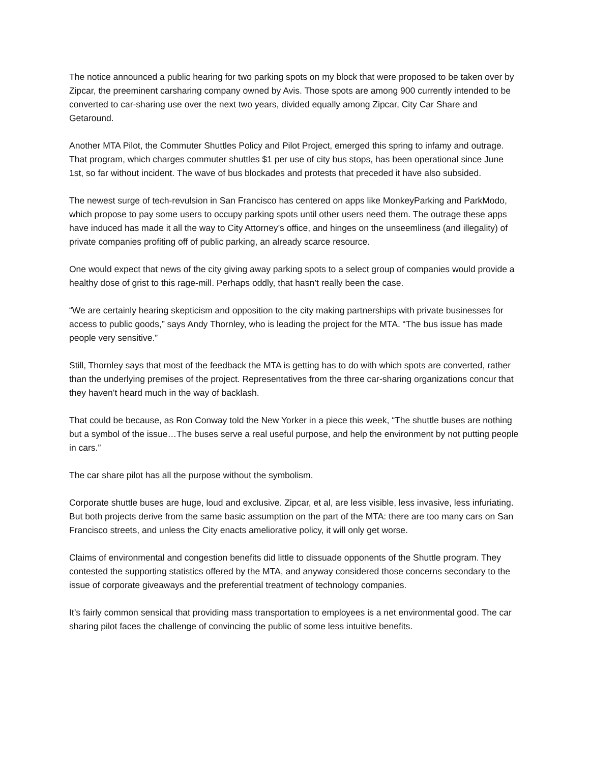The notice announced a public hearing for two parking spots on my block that were proposed to be taken over by Zipcar, the preeminent carsharing company owned by Avis. Those spots are among 900 currently intended to be converted to car-sharing use over the next two years, divided equally among Zipcar, City Car Share and Getaround.
Another MTA Pilot, the Commuter Shuttles Policy and Pilot Project, emerged this spring to infamy and outrage. That program, which charges commuter shuttles $1 per use of city bus stops, has been operational since June 1st, so far without incident. The wave of bus blockades and protests that preceded it have also subsided.
The newest surge of tech-revulsion in San Francisco has centered on apps like MonkeyParking and ParkModo, which propose to pay some users to occupy parking spots until other users need them. The outrage these apps have induced has made it all the way to City Attorney’s office, and hinges on the unseemliness (and illegality) of private companies profiting off of public parking, an already scarce resource.
One would expect that news of the city giving away parking spots to a select group of companies would provide a healthy dose of grist to this rage-mill. Perhaps oddly, that hasn’t really been the case.
“We are certainly hearing skepticism and opposition to the city making partnerships with private businesses for access to public goods,” says Andy Thornley, who is leading the project for the MTA. “The bus issue has made people very sensitive.”
Still, Thornley says that most of the feedback the MTA is getting has to do with which spots are converted, rather than the underlying premises of the project. Representatives from the three car-sharing organizations concur that they haven’t heard much in the way of backlash.
That could be because, as Ron Conway told the New Yorker in a piece this week, “The shuttle buses are nothing but a symbol of the issue…The buses serve a real useful purpose, and help the environment by not putting people in cars.”
The car share pilot has all the purpose without the symbolism.
Corporate shuttle buses are huge, loud and exclusive. Zipcar, et al, are less visible, less invasive, less infuriating. But both projects derive from the same basic assumption on the part of the MTA: there are too many cars on San Francisco streets, and unless the City enacts ameliorative policy, it will only get worse.
Claims of environmental and congestion benefits did little to dissuade opponents of the Shuttle program. They contested the supporting statistics offered by the MTA, and anyway considered those concerns secondary to the issue of corporate giveaways and the preferential treatment of technology companies.
It’s fairly common sensical that providing mass transportation to employees is a net environmental good. The car sharing pilot faces the challenge of convincing the public of some less intuitive benefits.